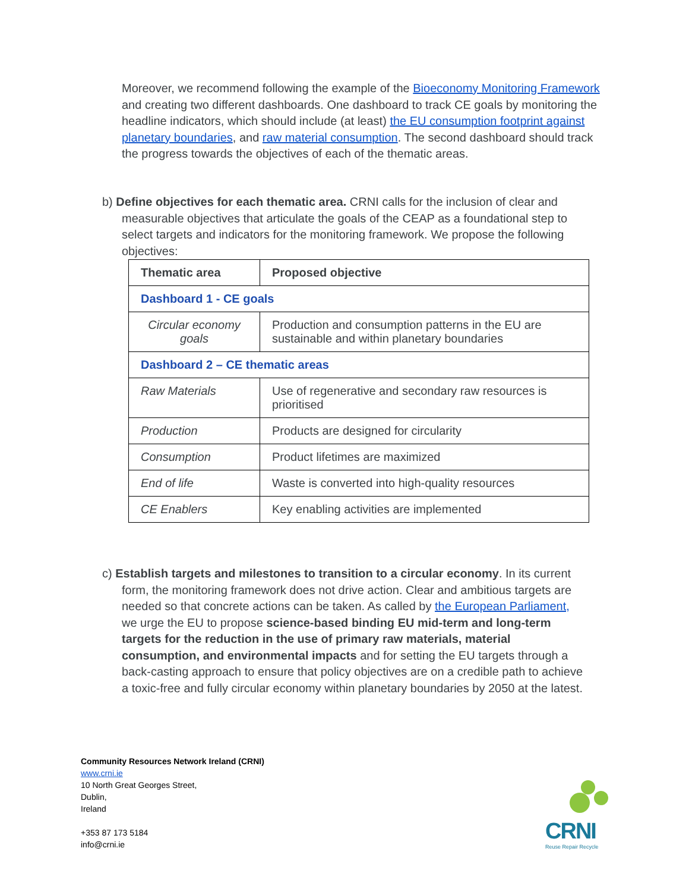Moreover, we recommend following the example of the Bioeconomy Monitoring Framework and creating two different dashboards. One dashboard to track CE goals by monitoring the headline indicators, which should include (at least) the EU consumption footprint against planetary boundaries, and raw material consumption. The second dashboard should track the progress towards the objectives of each of the thematic areas.
b) Define objectives for each thematic area. CRNI calls for the inclusion of clear and
measurable objectives that articulate the goals of the CEAP as a foundational step to
select targets and indicators for the monitoring framework. We propose the following
objectives:
| Thematic area | Proposed objective |
| --- | --- |
| Dashboard 1 - CE goals | |
| Circular economy goals | Production and consumption patterns in the EU are sustainable and within planetary boundaries |
| Dashboard 2 – CE thematic areas | |
| Raw Materials | Use of regenerative and secondary raw resources is prioritised |
| Production | Products are designed for circularity |
| Consumption | Product lifetimes are maximized |
| End of life | Waste is converted into high-quality resources |
| CE Enablers | Key enabling activities are implemented |
c) Establish targets and milestones to transition to a circular economy. In its current
form, the monitoring framework does not drive action. Clear and ambitious targets are
needed so that concrete actions can be taken. As called by the European Parliament,
we urge the EU to propose science-based binding EU mid-term and long-term
targets for the reduction in the use of primary raw materials, material
consumption, and environmental impacts and for setting the EU targets through a
back-casting approach to ensure that policy objectives are on a credible path to achieve
a toxic-free and fully circular economy within planetary boundaries by 2050 at the latest.
Community Resources Network Ireland (CRNI)
www.crni.ie
10 North Great Georges Street,
Dublin,
Ireland
+353 87 173 5184
info@crni.ie
CRNI
Reuse Repair Recycle